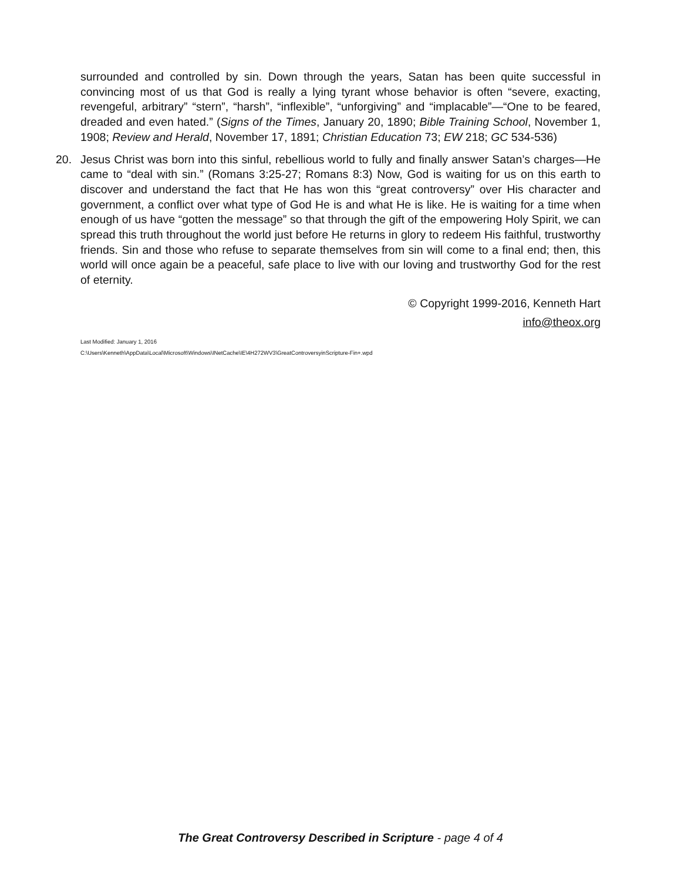surrounded and controlled by sin. Down through the years, Satan has been quite successful in convincing most of us that God is really a lying tyrant whose behavior is often “severe, exacting, revengeful, arbitrary” “stern”, “harsh”, “inflexible”, “unforgiving” and “implacable”—“One to be feared, dreaded and even hated.” (Signs of the Times, January 20, 1890; Bible Training School, November 1, 1908; Review and Herald, November 17, 1891; Christian Education 73; EW 218; GC 534-536)
20. Jesus Christ was born into this sinful, rebellious world to fully and finally answer Satan’s charges—He came to “deal with sin.” (Romans 3:25-27; Romans 8:3) Now, God is waiting for us on this earth to discover and understand the fact that He has won this “great controversy” over His character and government, a conflict over what type of God He is and what He is like. He is waiting for a time when enough of us have “gotten the message” so that through the gift of the empowering Holy Spirit, we can spread this truth throughout the world just before He returns in glory to redeem His faithful, trustworthy friends. Sin and those who refuse to separate themselves from sin will come to a final end; then, this world will once again be a peaceful, safe place to live with our loving and trustworthy God for the rest of eternity.
© Copyright 1999-2016, Kenneth Hart
info@theox.org
Last Modified: January 1, 2016
C:\Users\Kenneth\AppData\Local\Microsoft\Windows\INetCache\IE\4H272WV3\GreatControversyinScripture-Fin+.wpd
The Great Controversy Described in Scripture - page 4 of 4